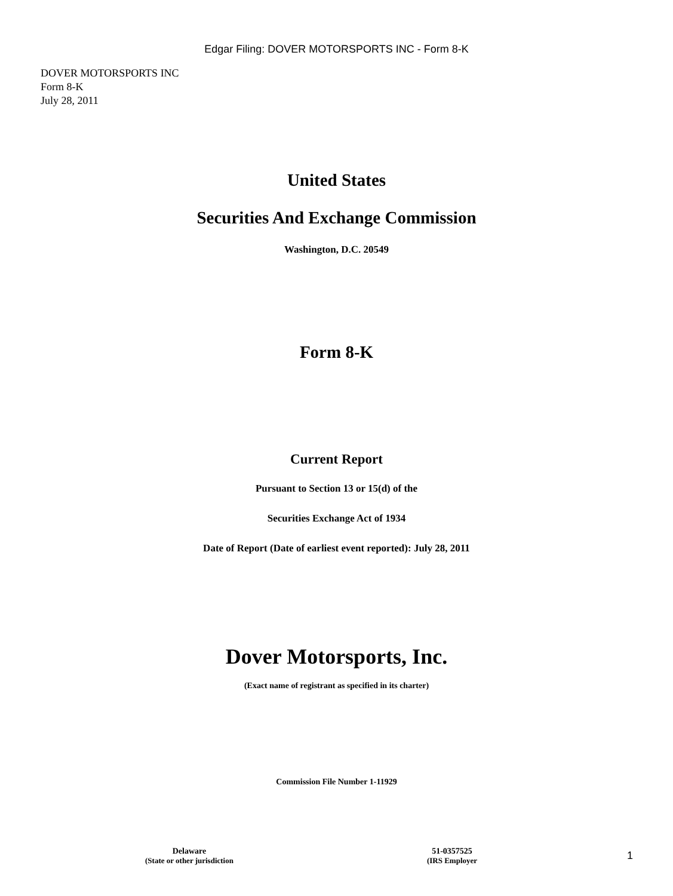Edgar Filing: DOVER MOTORSPORTS INC - Form 8-K
DOVER MOTORSPORTS INC
Form 8-K
July 28, 2011
United States
Securities And Exchange Commission
Washington, D.C. 20549
Form 8-K
Current Report
Pursuant to Section 13 or 15(d) of the
Securities Exchange Act of 1934
Date of Report (Date of earliest event reported): July 28, 2011
Dover Motorsports, Inc.
(Exact name of registrant as specified in its charter)
Commission File Number 1-11929
Delaware
(State or other jurisdiction
51-0357525
(IRS Employer
1